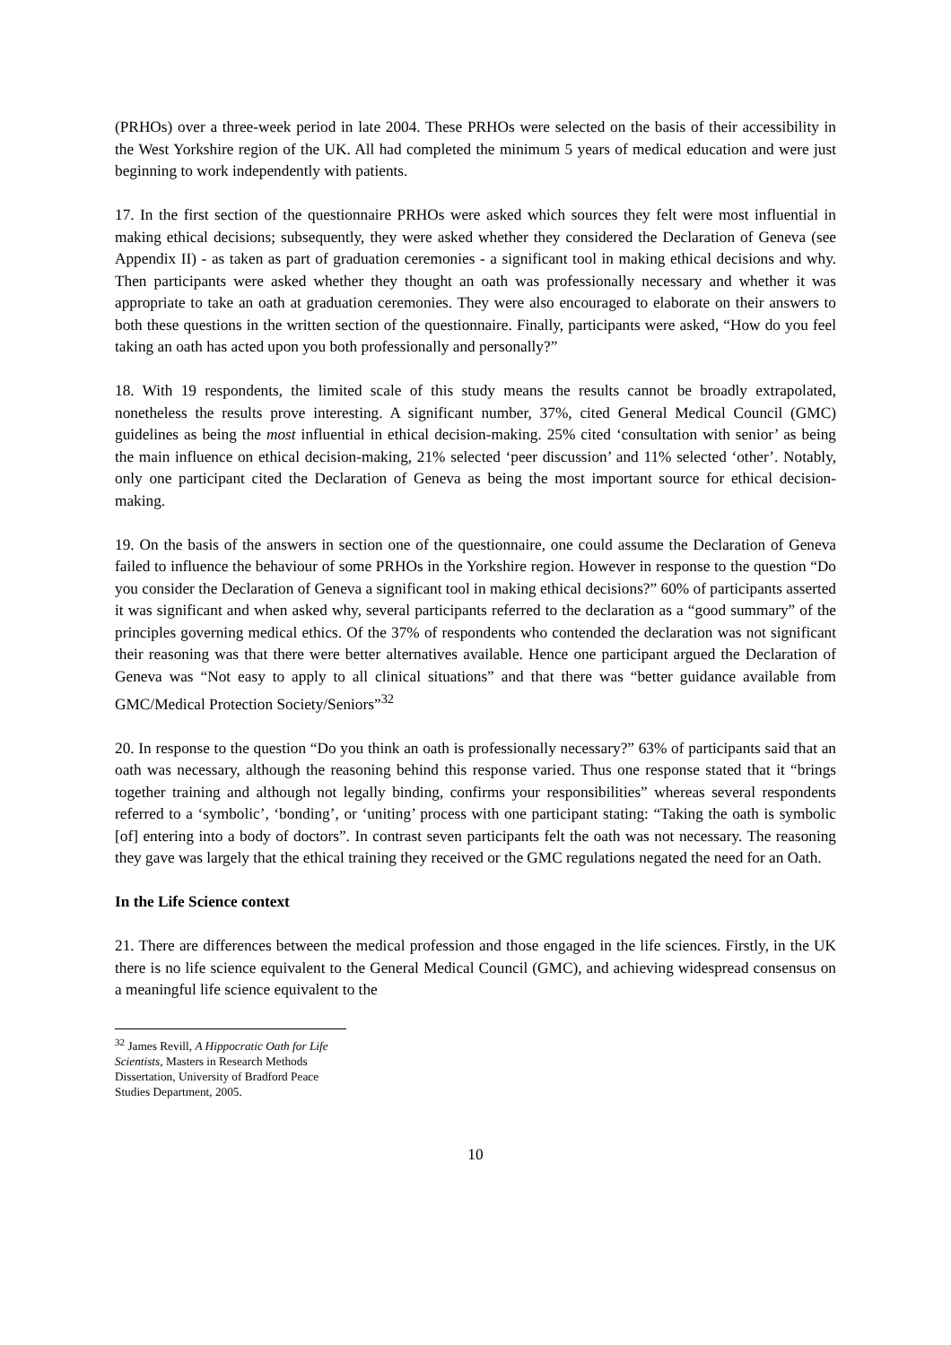(PRHOs) over a three-week period in late 2004. These PRHOs were selected on the basis of their accessibility in the West Yorkshire region of the UK. All had completed the minimum 5 years of medical education and were just beginning to work independently with patients.
17. In the first section of the questionnaire PRHOs were asked which sources they felt were most influential in making ethical decisions; subsequently, they were asked whether they considered the Declaration of Geneva (see Appendix II) - as taken as part of graduation ceremonies - a significant tool in making ethical decisions and why. Then participants were asked whether they thought an oath was professionally necessary and whether it was appropriate to take an oath at graduation ceremonies. They were also encouraged to elaborate on their answers to both these questions in the written section of the questionnaire. Finally, participants were asked, “How do you feel taking an oath has acted upon you both professionally and personally?”
18. With 19 respondents, the limited scale of this study means the results cannot be broadly extrapolated, nonetheless the results prove interesting. A significant number, 37%, cited General Medical Council (GMC) guidelines as being the most influential in ethical decision-making. 25% cited ‘consultation with senior’ as being the main influence on ethical decision-making, 21% selected ‘peer discussion’ and 11% selected ‘other’. Notably, only one participant cited the Declaration of Geneva as being the most important source for ethical decision-making.
19. On the basis of the answers in section one of the questionnaire, one could assume the Declaration of Geneva failed to influence the behaviour of some PRHOs in the Yorkshire region. However in response to the question “Do you consider the Declaration of Geneva a significant tool in making ethical decisions?” 60% of participants asserted it was significant and when asked why, several participants referred to the declaration as a “good summary” of the principles governing medical ethics. Of the 37% of respondents who contended the declaration was not significant their reasoning was that there were better alternatives available. Hence one participant argued the Declaration of Geneva was “Not easy to apply to all clinical situations” and that there was “better guidance available from GMC/Medical Protection Society/Seniors”<sup>32</sup>
20. In response to the question “Do you think an oath is professionally necessary?” 63% of participants said that an oath was necessary, although the reasoning behind this response varied. Thus one response stated that it “brings together training and although not legally binding, confirms your responsibilities” whereas several respondents referred to a ‘symbolic’, ‘bonding’, or ‘uniting’ process with one participant stating: “Taking the oath is symbolic [of] entering into a body of doctors”. In contrast seven participants felt the oath was not necessary. The reasoning they gave was largely that the ethical training they received or the GMC regulations negated the need for an Oath.
In the Life Science context
21. There are differences between the medical profession and those engaged in the life sciences. Firstly, in the UK there is no life science equivalent to the General Medical Council (GMC), and achieving widespread consensus on a meaningful life science equivalent to the
<sup>32</sup> James Revill, A Hippocratic Oath for Life Scientists, Masters in Research Methods Dissertation, University of Bradford Peace Studies Department, 2005.
10